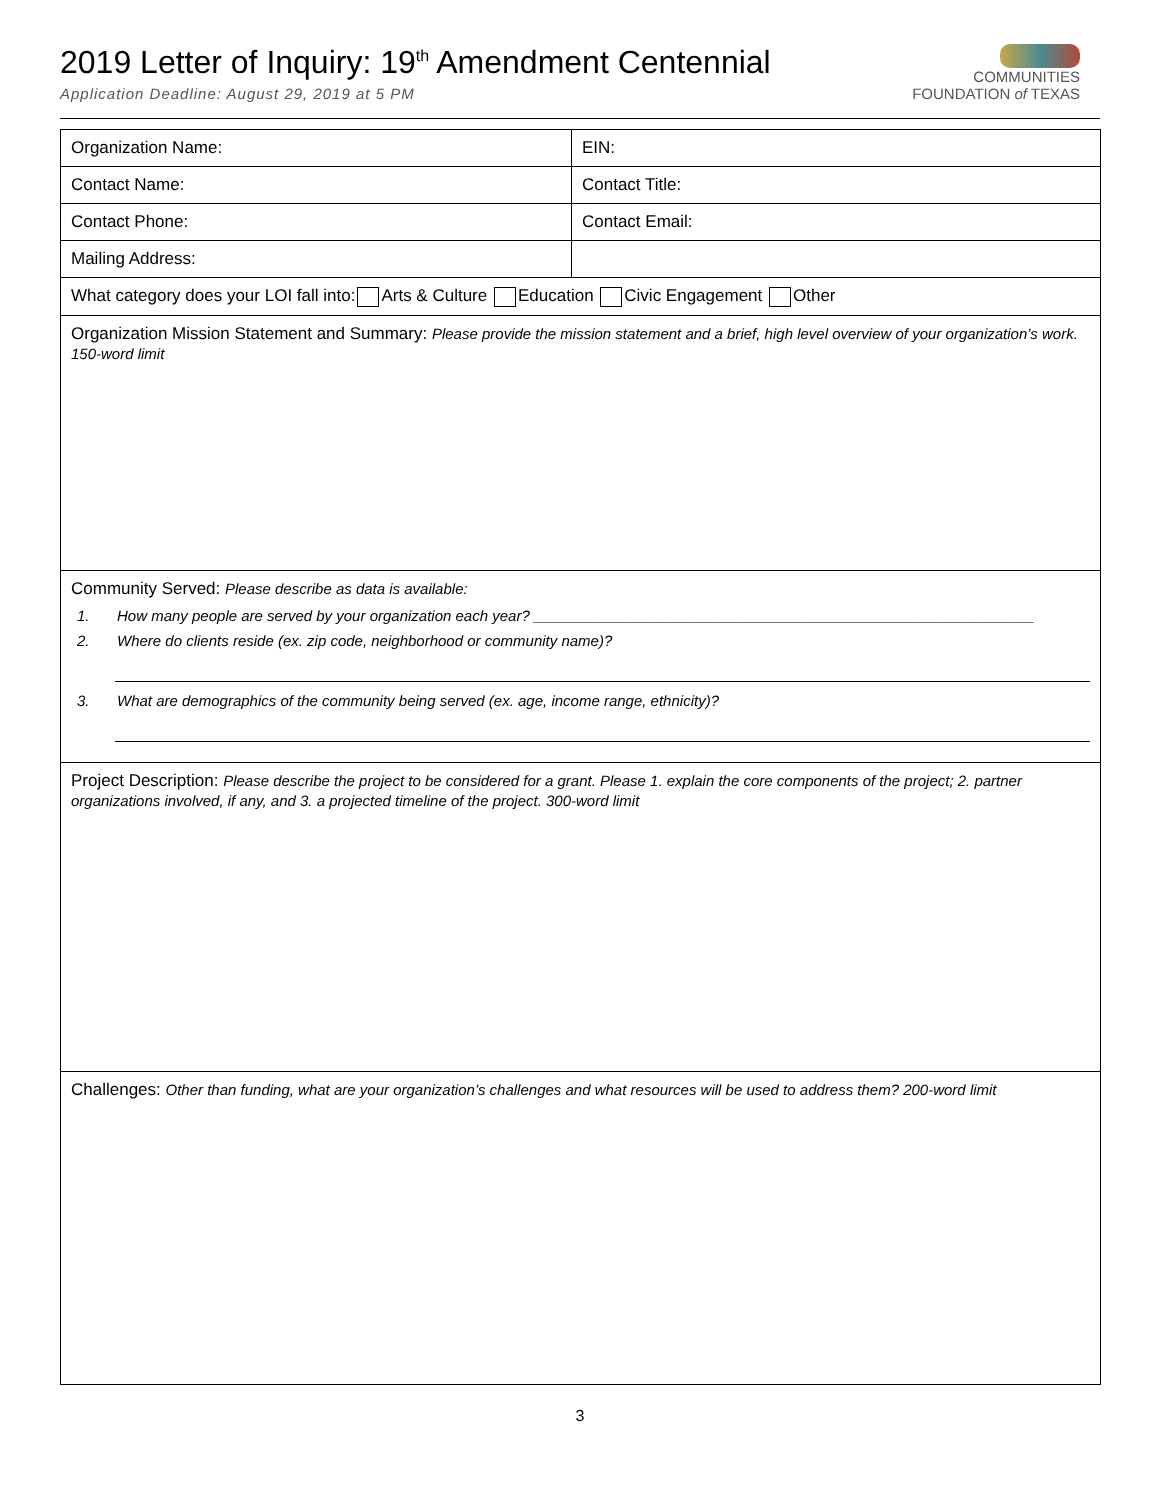2019 Letter of Inquiry: 19<sup>th</sup> Amendment Centennial
Application Deadline: August 29, 2019 at 5 PM
COMMUNITIES
FOUNDATION of TEXAS
| Organization Name: | EIN: |
| Contact Name: | Contact Title: |
| Contact Phone: | Contact Email: |
| Mailing Address: | |
| What category does your LOI fall into: Arts & Culture Education Civic Engagement Other | |
| Organization Mission Statement and Summary: Please provide the mission statement and a brief, high level overview of your organization’s work. 150-word limit | |
| Community Served: Please describe as data is available: 1. How many people are served by your organization each year? ____________________________________________________________ 2. Where do clients reside (ex. zip code, neighborhood or community name)? 3. What are demographics of the community being served (ex. age, income range, ethnicity)? | |
| Project Description: Please describe the project to be considered for a grant. Please 1. explain the core components of the project; 2. partner organizations involved, if any, and 3. a projected timeline of the project. 300-word limit | |
| Challenges: Other than funding, what are your organization’s challenges and what resources will be used to address them? 200-word limit | |
3